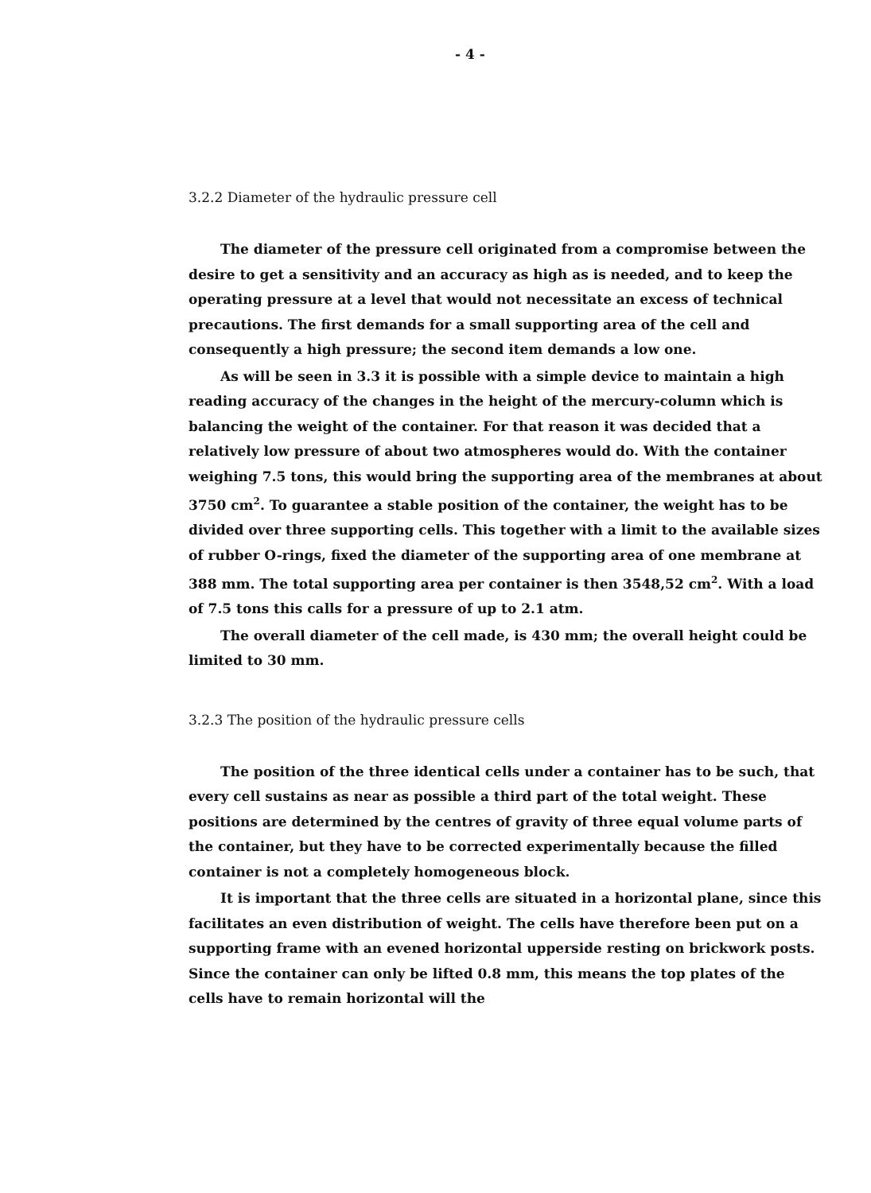- 4 -
3.2.2 Diameter of the hydraulic pressure cell
The diameter of the pressure cell originated from a compromise between the desire to get a sensitivity and an accuracy as high as is needed, and to keep the operating pressure at a level that would not necessitate an excess of technical precautions. The first demands for a small supporting area of the cell and consequently a high pressure; the second item demands a low one.
As will be seen in 3.3 it is possible with a simple device to maintain a high reading accuracy of the changes in the height of the mercury-column which is balancing the weight of the container. For that reason it was decided that a relatively low pressure of about two atmospheres would do. With the container weighing 7.5 tons, this would bring the supporting area of the membranes at about 3750 cm<sup>2</sup>. To guarantee a stable position of the container, the weight has to be divided over three supporting cells. This together with a limit to the available sizes of rubber O-rings, fixed the diameter of the supporting area of one membrane at 388 mm. The total supporting area per container is then 3548,52 cm<sup>2</sup>. With a load of 7.5 tons this calls for a pressure of up to 2.1 atm.
The overall diameter of the cell made, is 430 mm; the overall height could be limited to 30 mm.
3.2.3 The position of the hydraulic pressure cells
The position of the three identical cells under a container has to be such, that every cell sustains as near as possible a third part of the total weight. These positions are determined by the centres of gravity of three equal volume parts of the container, but they have to be corrected experimentally because the filled container is not a completely homogeneous block.
It is important that the three cells are situated in a horizontal plane, since this facilitates an even distribution of weight. The cells have therefore been put on a supporting frame with an evened horizontal upperside resting on brickwork posts. Since the container can only be lifted 0.8 mm, this means the top plates of the cells have to remain horizontal will the